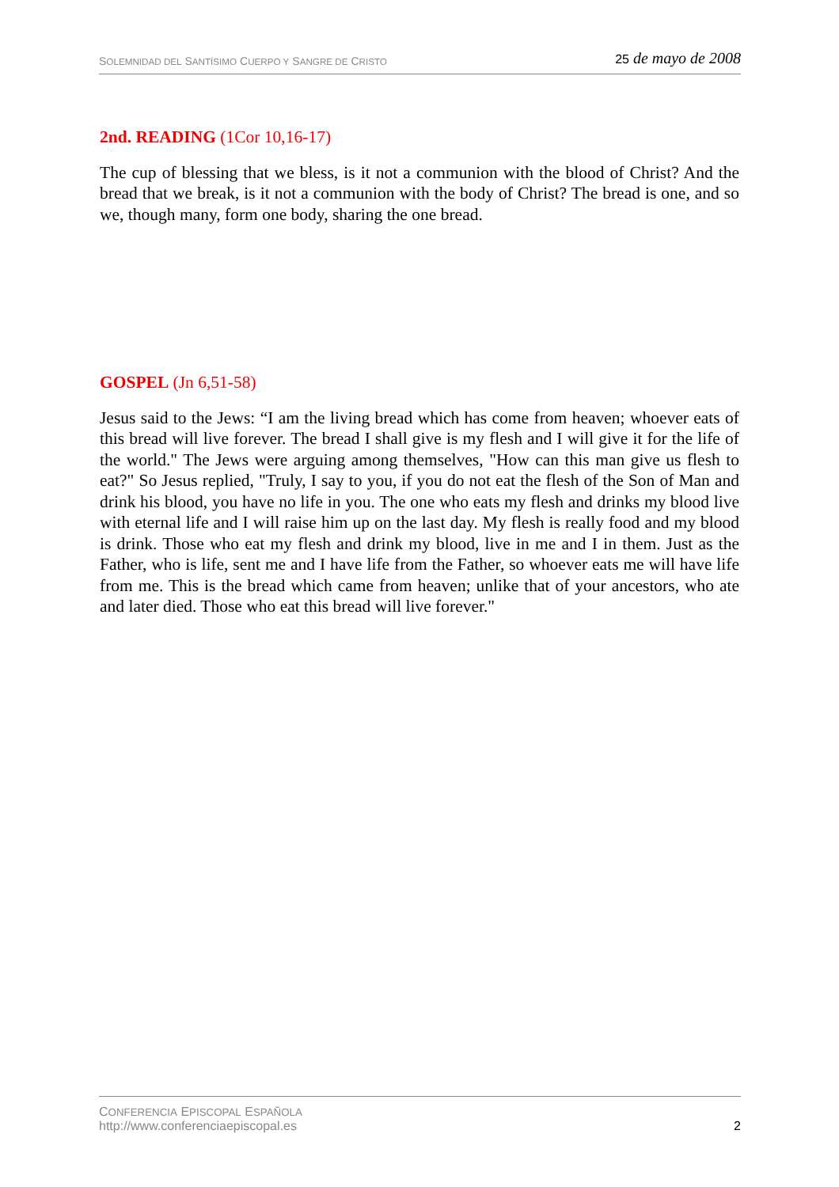SOLEMNIDAD DEL SANTÍSIMO CUERPO Y SANGRE DE CRISTO
25 de mayo de 2008
2nd. READING (1Cor 10,16-17)
The cup of blessing that we bless, is it not a communion with the blood of Christ? And the bread that we break, is it not a communion with the body of Christ? The bread is one, and so we, though many, form one body, sharing the one bread.
GOSPEL (Jn 6,51-58)
Jesus said to the Jews: “I am the living bread which has come from heaven; whoever eats of this bread will live forever. The bread I shall give is my flesh and I will give it for the life of the world." The Jews were arguing among themselves, "How can this man give us flesh to eat?" So Jesus replied, "Truly, I say to you, if you do not eat the flesh of the Son of Man and drink his blood, you have no life in you. The one who eats my flesh and drinks my blood live with eternal life and I will raise him up on the last day. My flesh is really food and my blood is drink. Those who eat my flesh and drink my blood, live in me and I in them. Just as the Father, who is life, sent me and I have life from the Father, so whoever eats me will have life from me. This is the bread which came from heaven; unlike that of your ancestors, who ate and later died. Those who eat this bread will live forever."
CONFERENCIA EPISCOPAL ESPAÑOLA
http://www.conferenciaepiscopal.es
2